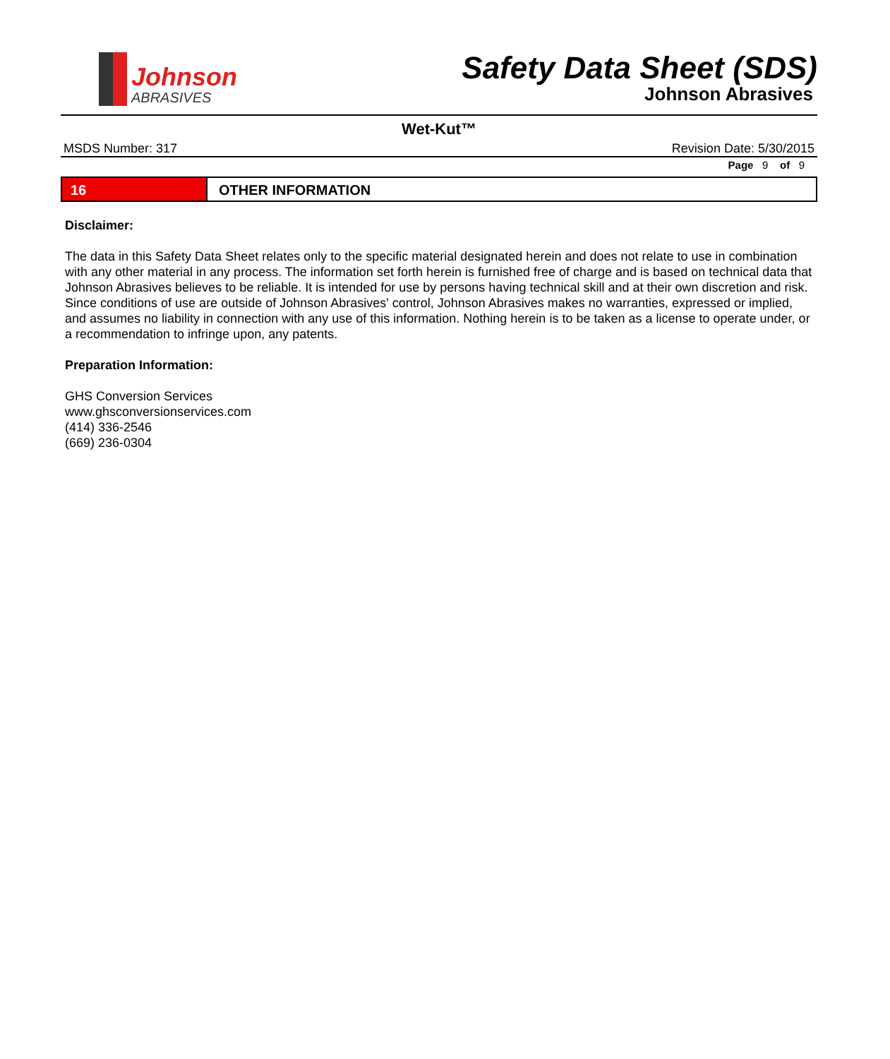Johnson
ABRASIVES
Safety Data Sheet (SDS)
Johnson Abrasives
Wet-Kut™
MSDS Number: 317 Revision Date: 5/30/2015
Page 9 of 9
16 OTHER INFORMATION
Disclaimer:
The data in this Safety Data Sheet relates only to the specific material designated herein and does not relate to use in combination with any other material in any process. The information set forth herein is furnished free of charge and is based on technical data that Johnson Abrasives believes to be reliable. It is intended for use by persons having technical skill and at their own discretion and risk. Since conditions of use are outside of Johnson Abrasives' control, Johnson Abrasives makes no warranties, expressed or implied, and assumes no liability in connection with any use of this information. Nothing herein is to be taken as a license to operate under, or a recommendation to infringe upon, any patents.
Preparation Information:
GHS Conversion Services
www.ghsconversionservices.com
(414) 336-2546
(669) 236-0304